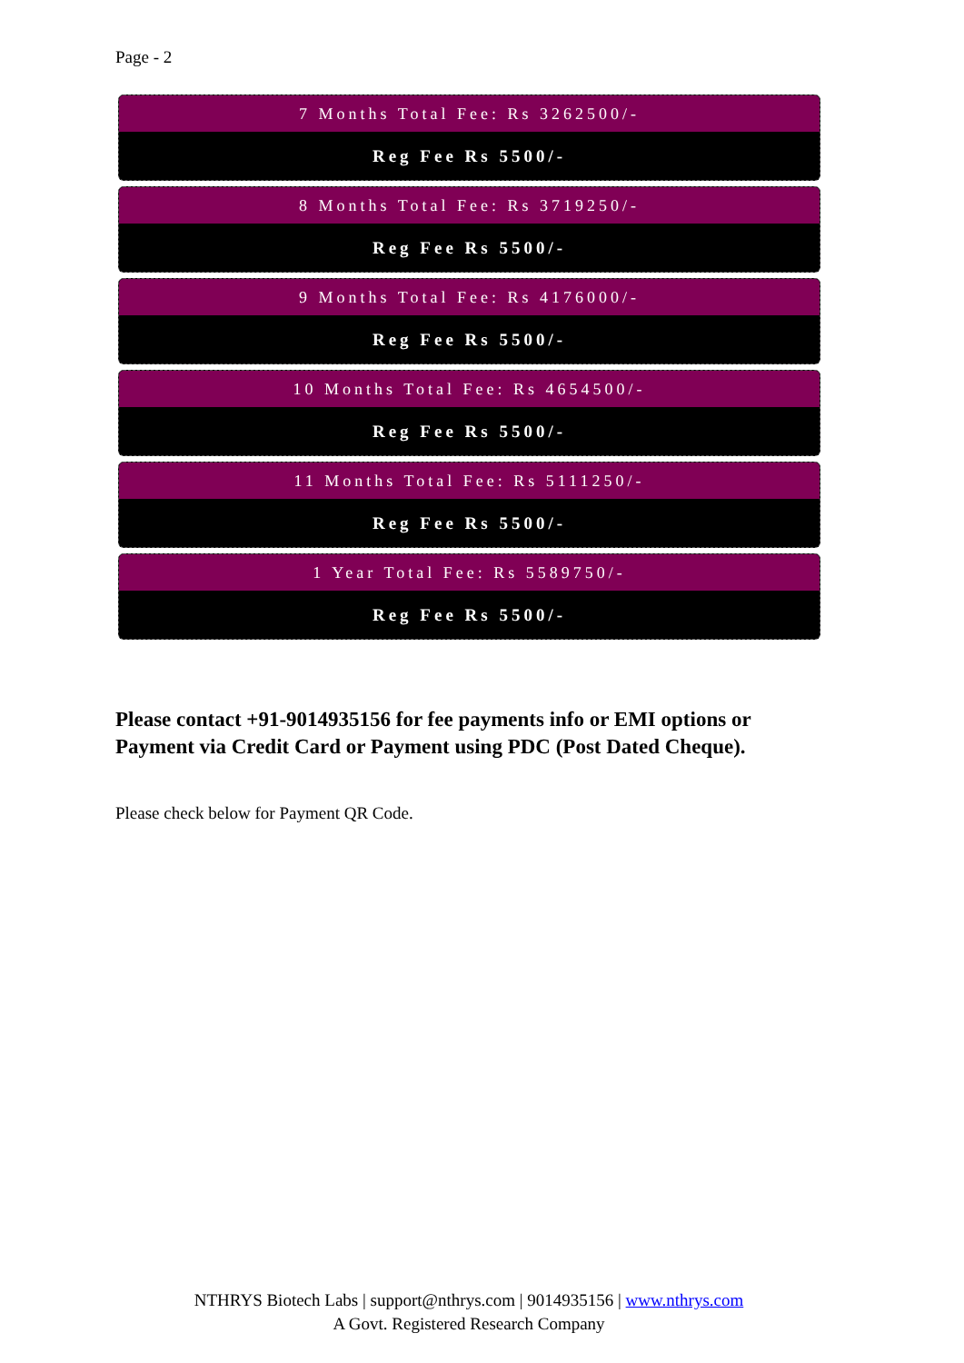Page - 2
7 Months Total Fee: Rs 3262500/-
Reg Fee Rs 5500/-
8 Months Total Fee: Rs 3719250/-
Reg Fee Rs 5500/-
9 Months Total Fee: Rs 4176000/-
Reg Fee Rs 5500/-
10 Months Total Fee: Rs 4654500/-
Reg Fee Rs 5500/-
11 Months Total Fee: Rs 5111250/-
Reg Fee Rs 5500/-
1 Year Total Fee: Rs 5589750/-
Reg Fee Rs 5500/-
Please contact +91-9014935156 for fee payments info or EMI options or Payment via Credit Card or Payment using PDC (Post Dated Cheque).
Please check below for Payment QR Code.
NTHRYS Biotech Labs | support@nthrys.com | 9014935156 | www.nthrys.com
A Govt. Registered Research Company